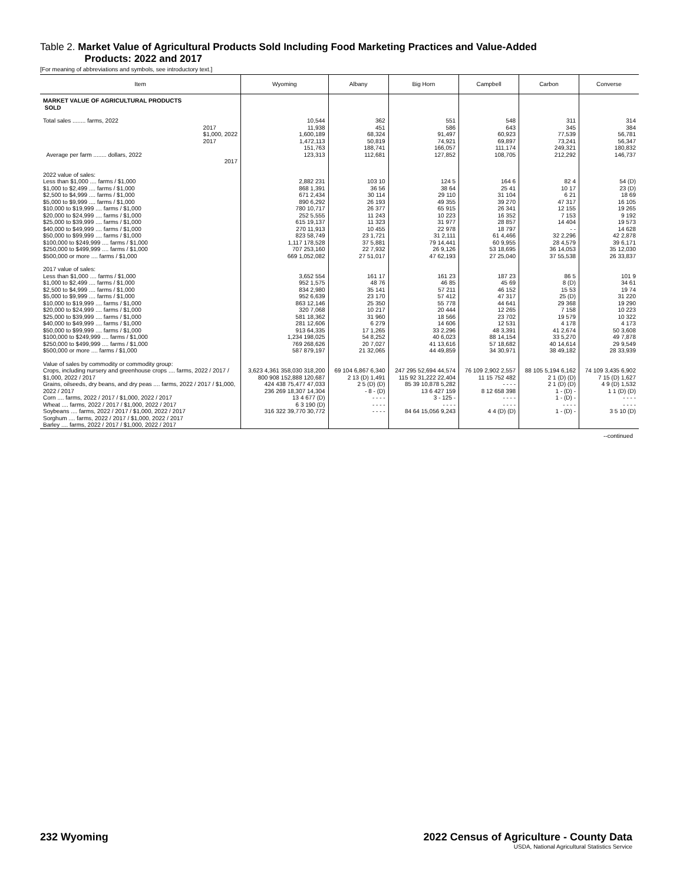Table 2. Market Value of Agricultural Products Sold Including Food Marketing Practices and Value-Added
Products: 2022 and 2017
[For meaning of abbreviations and symbols, see introductory text.]
| Item | Wyoming | Albany | Big Horn | Campbell | Carbon | Converse |
| --- | --- | --- | --- | --- | --- | --- |
| MARKET VALUE OF AGRICULTURAL PRODUCTS SOLD | | | | | | |
| Total sales ........ farms, 2022 2017 $1,000, 2022 2017 Average per farm ........ dollars, 2022 2017 | 10,544 11,938 1,600,189 1,472,113 151,763 123,313 | 362 451 68,324 50,819 188,741 112,681 | 551 586 91,497 74,921 166,057 127,852 | 548 643 60,923 69,897 111,174 108,705 | 311 345 77,539 73,241 249,321 212,292 | 314 384 56,781 56,347 180,832 146,737 |
| 2022 value of sales: Less than $1,000 .... farms / $1,000 $1,000 to $2,499 .... farms / $1,000 $2,500 to $4,999 .... farms / $1,000 $5,000 to $9,999 .... farms / $1,000 $10,000 to $19,999 .... farms / $1,000 $20,000 to $24,999 .... farms / $1,000 $25,000 to $39,999 .... farms / $1,000 $40,000 to $49,999 .... farms / $1,000 $50,000 to $99,999 .... farms / $1,000 $100,000 to $249,999 .... farms / $1,000 $250,000 to $499,999 .... farms / $1,000 $500,000 or more .... farms / $1,000 | 2,882 231 868 1,391 671 2,434 890 6,292 780 10,717 252 5,555 615 19,137 270 11,913 823 58,749 1,117 178,528 707 253,160 669 1,052,082 | 103 10 36 56 30 114 26 193 26 377 11 243 11 323 10 455 23 1,721 37 5,881 22 7,932 27 51,017 | 124 5 38 64 29 110 49 355 65 915 10 223 31 977 22 978 31 2,111 79 14,441 26 9,126 47 62,193 | 164 6 25 41 31 104 39 270 26 341 16 352 28 857 18 797 61 4,466 60 9,955 53 18,695 27 25,040 | 82 4 10 17 6 21 47 317 12 155 7 153 14 404 - - 32 2,296 28 4,579 36 14,053 37 55,538 | 54 (D) 23 (D) 18 69 16 105 19 265 9 192 19 573 14 628 42 2,878 39 6,171 35 12,030 26 33,837 |
| 2017 value of sales: Less than $1,000 .... farms / $1,000 $1,000 to $2,499 .... farms / $1,000 $2,500 to $4,999 .... farms / $1,000 $5,000 to $9,999 .... farms / $1,000 $10,000 to $19,999 .... farms / $1,000 $20,000 to $24,999 .... farms / $1,000 $25,000 to $39,999 .... farms / $1,000 $40,000 to $49,999 .... farms / $1,000 $50,000 to $99,999 .... farms / $1,000 $100,000 to $249,999 .... farms / $1,000 $250,000 to $499,999 .... farms / $1,000 $500,000 or more .... farms / $1,000 | 3,652 554 952 1,575 834 2,980 952 6,639 863 12,146 320 7,068 581 18,362 281 12,606 913 64,335 1,234 198,025 769 268,626 587 879,197 | 161 17 48 76 35 141 23 170 25 350 10 217 31 960 6 279 17 1,265 54 8,252 20 7,027 21 32,065 | 161 23 46 85 57 211 57 412 55 778 20 444 18 566 14 606 33 2,296 40 6,023 41 13,616 44 49,859 | 187 23 45 69 46 152 47 317 44 641 12 265 23 702 12 531 48 3,391 88 14,154 57 18,682 34 30,971 | 86 5 8 (D) 15 53 25 (D) 29 368 7 158 19 579 4 178 41 2,674 33 5,270 40 14,614 38 49,182 | 101 9 34 61 19 74 31 220 19 290 10 223 10 322 4 173 50 3,608 49 7,878 29 9,549 28 33,939 |
| Value of sales by commodity or commodity group: Crops, including nursery and greenhouse crops .... farms, 2022 / 2017 / $1,000, 2022 / 2017 Grains, oilseeds, dry beans, and dry peas .... farms, 2022 / 2017 / $1,000, 2022 / 2017 Corn .... farms, 2022 / 2017 / $1,000, 2022 / 2017 Wheat .... farms, 2022 / 2017 / $1,000, 2022 / 2017 Soybeans .... farms, 2022 / 2017 / $1,000, 2022 / 2017 Sorghum .... farms, 2022 / 2017 / $1,000, 2022 / 2017 Barley .... farms, 2022 / 2017 / $1,000, 2022 / 2017 | 3,623 4,361 358,030 318,200 800 908 152,888 120,687 424 438 75,477 47,033 236 269 18,307 14,304 13 4 677 (D) 6 3 190 (D) 316 322 39,770 30,772 | 69 104 6,867 6,340 2 13 (D) 1,491 2 5 (D) (D) - 8 - (D) - - - - - - - - - - - - | 247 295 52,694 44,574 115 92 31,222 22,404 85 39 10,878 5,282 13 6 427 159 3 - 125 - - - - - 84 64 15,056 9,243 | 76 109 2,902 2,557 11 15 752 482 - - - - 8 12 658 398 - - - - - - - - 4 4 (D) (D) | 88 105 5,194 6,162 2 1 (D) (D) 2 1 (D) (D) 1 - (D) - 1 - (D) - - - - - 1 - (D) - | 74 109 3,435 6,902 7 15 (D) 1,627 4 9 (D) 1,532 1 1 (D) (D) - - - - - - - - 3 5 10 (D) |
--continued
232 Wyoming 2022 Census of Agriculture - County Data
USDA, National Agricultural Statistics Service